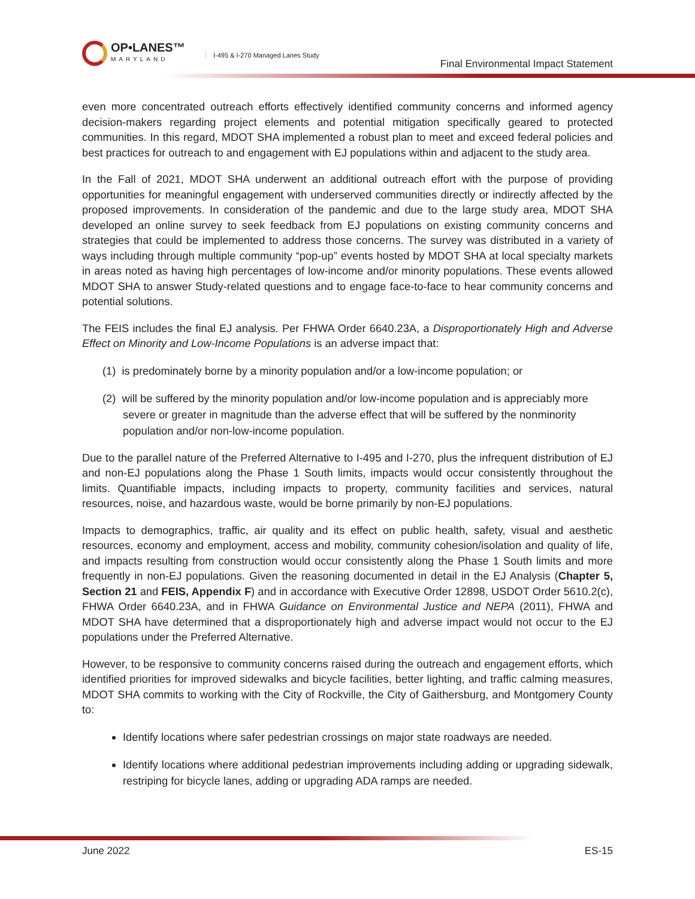OP•LANES™
MARYLAND
I-495 & I-270 Managed Lanes Study
Final Environmental Impact Statement
even more concentrated outreach efforts effectively identified community concerns and informed agency decision-makers regarding project elements and potential mitigation specifically geared to protected communities. In this regard, MDOT SHA implemented a robust plan to meet and exceed federal policies and best practices for outreach to and engagement with EJ populations within and adjacent to the study area.
In the Fall of 2021, MDOT SHA underwent an additional outreach effort with the purpose of providing opportunities for meaningful engagement with underserved communities directly or indirectly affected by the proposed improvements. In consideration of the pandemic and due to the large study area, MDOT SHA developed an online survey to seek feedback from EJ populations on existing community concerns and strategies that could be implemented to address those concerns. The survey was distributed in a variety of ways including through multiple community “pop-up” events hosted by MDOT SHA at local specialty markets in areas noted as having high percentages of low-income and/or minority populations. These events allowed MDOT SHA to answer Study-related questions and to engage face-to-face to hear community concerns and potential solutions.
The FEIS includes the final EJ analysis. Per FHWA Order 6640.23A, a Disproportionately High and Adverse Effect on Minority and Low-Income Populations is an adverse impact that:
(1) is predominately borne by a minority population and/or a low-income population; or
(2) will be suffered by the minority population and/or low-income population and is appreciably more severe or greater in magnitude than the adverse effect that will be suffered by the nonminority population and/or non-low-income population.
Due to the parallel nature of the Preferred Alternative to I-495 and I-270, plus the infrequent distribution of EJ and non-EJ populations along the Phase 1 South limits, impacts would occur consistently throughout the limits. Quantifiable impacts, including impacts to property, community facilities and services, natural resources, noise, and hazardous waste, would be borne primarily by non-EJ populations.
Impacts to demographics, traffic, air quality and its effect on public health, safety, visual and aesthetic resources, economy and employment, access and mobility, community cohesion/isolation and quality of life, and impacts resulting from construction would occur consistently along the Phase 1 South limits and more frequently in non-EJ populations. Given the reasoning documented in detail in the EJ Analysis (Chapter 5, Section 21 and FEIS, Appendix F) and in accordance with Executive Order 12898, USDOT Order 5610.2(c), FHWA Order 6640.23A, and in FHWA Guidance on Environmental Justice and NEPA (2011), FHWA and MDOT SHA have determined that a disproportionately high and adverse impact would not occur to the EJ populations under the Preferred Alternative.
However, to be responsive to community concerns raised during the outreach and engagement efforts, which identified priorities for improved sidewalks and bicycle facilities, better lighting, and traffic calming measures, MDOT SHA commits to working with the City of Rockville, the City of Gaithersburg, and Montgomery County to:
Identify locations where safer pedestrian crossings on major state roadways are needed.
Identify locations where additional pedestrian improvements including adding or upgrading sidewalk, restriping for bicycle lanes, adding or upgrading ADA ramps are needed.
June 2022 ES-15